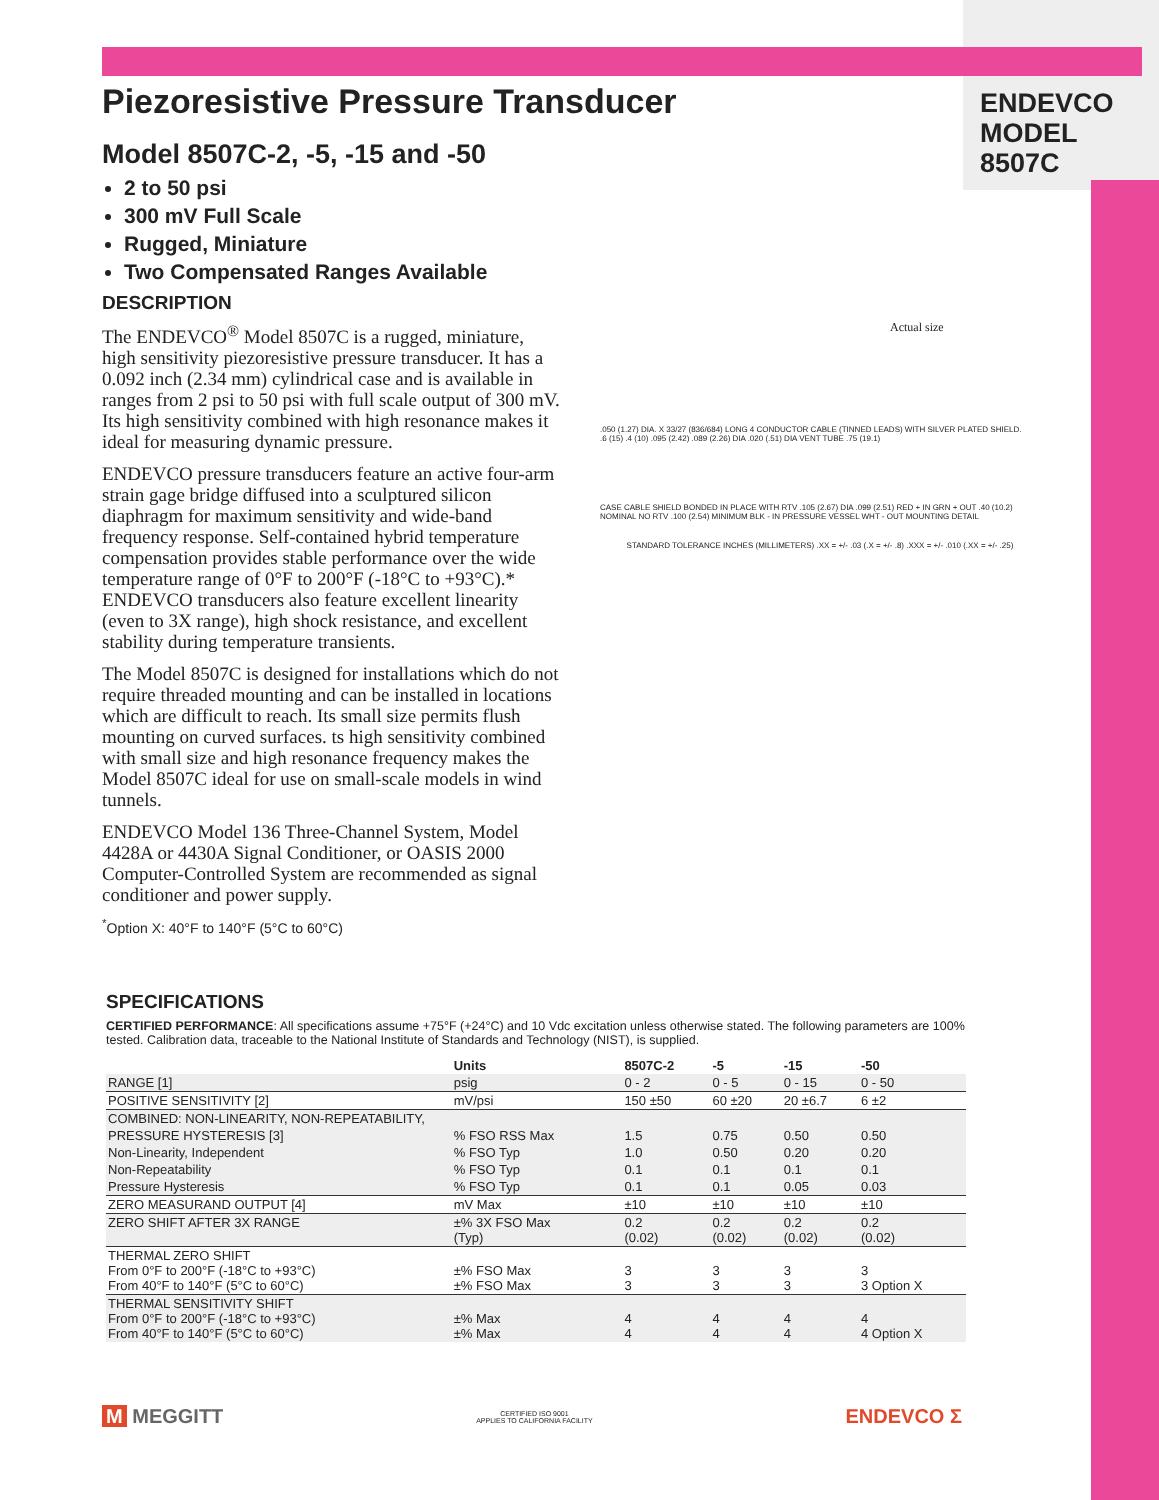ENDEVCO
MODEL
8507C
Piezoresistive Pressure Transducer
Model 8507C-2, -5, -15 and -50
2 to 50 psi
300 mV Full Scale
Rugged, Miniature
Two Compensated Ranges Available
DESCRIPTION
The ENDEVCO<sup>®</sup> Model 8507C is a rugged, miniature, high sensitivity piezoresistive pressure transducer. It has a 0.092 inch (2.34 mm) cylindrical case and is available in ranges from 2 psi to 50 psi with full scale output of 300 mV. Its high sensitivity combined with high resonance makes it ideal for measuring dynamic pressure.
ENDEVCO pressure transducers feature an active four-arm strain gage bridge diffused into a sculptured silicon diaphragm for maximum sensitivity and wide-band frequency response. Self-contained hybrid temperature compensation provides stable performance over the wide temperature range of 0°F to 200°F (-18°C to +93°C).* ENDEVCO transducers also feature excellent linearity (even to 3X range), high shock resistance, and excellent stability during temperature transients.
The Model 8507C is designed for installations which do not require threaded mounting and can be installed in locations which are difficult to reach. Its small size permits flush mounting on curved surfaces. ts high sensitivity combined with small size and high resonance frequency makes the Model 8507C ideal for use on small-scale models in wind tunnels.
ENDEVCO Model 136 Three-Channel System, Model 4428A or 4430A Signal Conditioner, or OASIS 2000 Computer-Controlled System are recommended as signal conditioner and power supply.
<sup>*</sup> Option X: 40°F to 140°F (5°C to 60°C)
Actual size
.050 (1.27) DIA. X 33/27 (836/684) LONG 4 CONDUCTOR CABLE (TINNED LEADS) WITH SILVER PLATED SHIELD.
.6 (15) .4 (10) .095 (2.42) .089 (2.26) DIA .020 (.51) DIA VENT TUBE .75 (19.1)
CASE CABLE SHIELD BONDED IN PLACE WITH RTV .105 (2.67) DIA .099 (2.51) RED + IN GRN + OUT .40 (10.2) NOMINAL NO RTV .100 (2.54) MINIMUM BLK - IN PRESSURE VESSEL WHT - OUT MOUNTING DETAIL
STANDARD TOLERANCE INCHES (MILLIMETERS) .XX = +/- .03 (.X = +/- .8) .XXX = +/- .010 (.XX = +/- .25)
SPECIFICATIONS
CERTIFIED PERFORMANCE: All specifications assume +75°F (+24°C) and 10 Vdc excitation unless otherwise stated. The following parameters are 100% tested. Calibration data, traceable to the National Institute of Standards and Technology (NIST), is supplied.
| | Units | 8507C-2 | -5 | -15 | -50 |
| --- | --- | --- | --- | --- | --- |
| RANGE [1] | psig | 0 - 2 | 0 - 5 | 0 - 15 | 0 - 50 |
| POSITIVE SENSITIVITY [2] | mV/psi | 150 ±50 | 60 ±20 | 20 ±6.7 | 6 ±2 |
| COMBINED: NON-LINEARITY, NON-REPEATABILITY, | | | | | |
| PRESSURE HYSTERESIS [3] | % FSO RSS Max | 1.5 | 0.75 | 0.50 | 0.50 |
| Non-Linearity, Independent | % FSO Typ | 1.0 | 0.50 | 0.20 | 0.20 |
| Non-Repeatability | % FSO Typ | 0.1 | 0.1 | 0.1 | 0.1 |
| Pressure Hysteresis | % FSO Typ | 0.1 | 0.1 | 0.05 | 0.03 |
| ZERO MEASURAND OUTPUT [4] | mV Max | ±10 | ±10 | ±10 | ±10 |
| ZERO SHIFT AFTER 3X RANGE | ±% 3X FSO Max (Typ) | 0.2 (0.02) | 0.2 (0.02) | 0.2 (0.02) | 0.2 (0.02) |
| THERMAL ZERO SHIFT From 0°F to 200°F (-18°C to +93°C) From 40°F to 140°F (5°C to 60°C) | ±% FSO Max ±% FSO Max | 3 3 | 3 3 | 3 3 | 3 3 Option X |
| THERMAL SENSITIVITY SHIFT From 0°F to 200°F (-18°C to +93°C) From 40°F to 140°F (5°C to 60°C) | ±% Max ±% Max | 4 4 | 4 4 | 4 4 | 4 4 Option X |
M MEGGITT
CERTIFIED ISO 9001
APPLIES TO CALIFORNIA FACILITY
ENDEVCO Σ